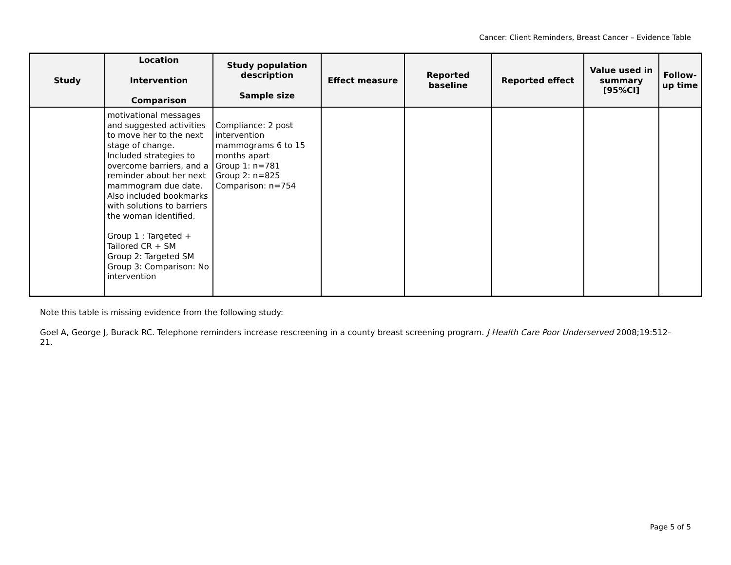Cancer: Client Reminders, Breast Cancer – Evidence Table
| Study | Location Intervention Comparison | Study population description Sample size | Effect measure | Reported baseline | Reported effect | Value used in summary [95%CI] | Follow-up time |
| --- | --- | --- | --- | --- | --- | --- | --- |
| | motivational messages and suggested activities to move her to the next stage of change. Included strategies to overcome barriers, and a reminder about her next mammogram due date. Also included bookmarks with solutions to barriers the woman identified. Group 1 : Targeted + Tailored CR + SM Group 2: Targeted SM Group 3: Comparison: No intervention | Compliance: 2 post intervention mammograms 6 to 15 months apart Group 1: n=781 Group 2: n=825 Comparison: n=754 | | | | | |
Note this table is missing evidence from the following study:
Goel A, George J, Burack RC. Telephone reminders increase rescreening in a county breast screening program. J Health Care Poor Underserved 2008;19:512–21.
Page 5 of 5